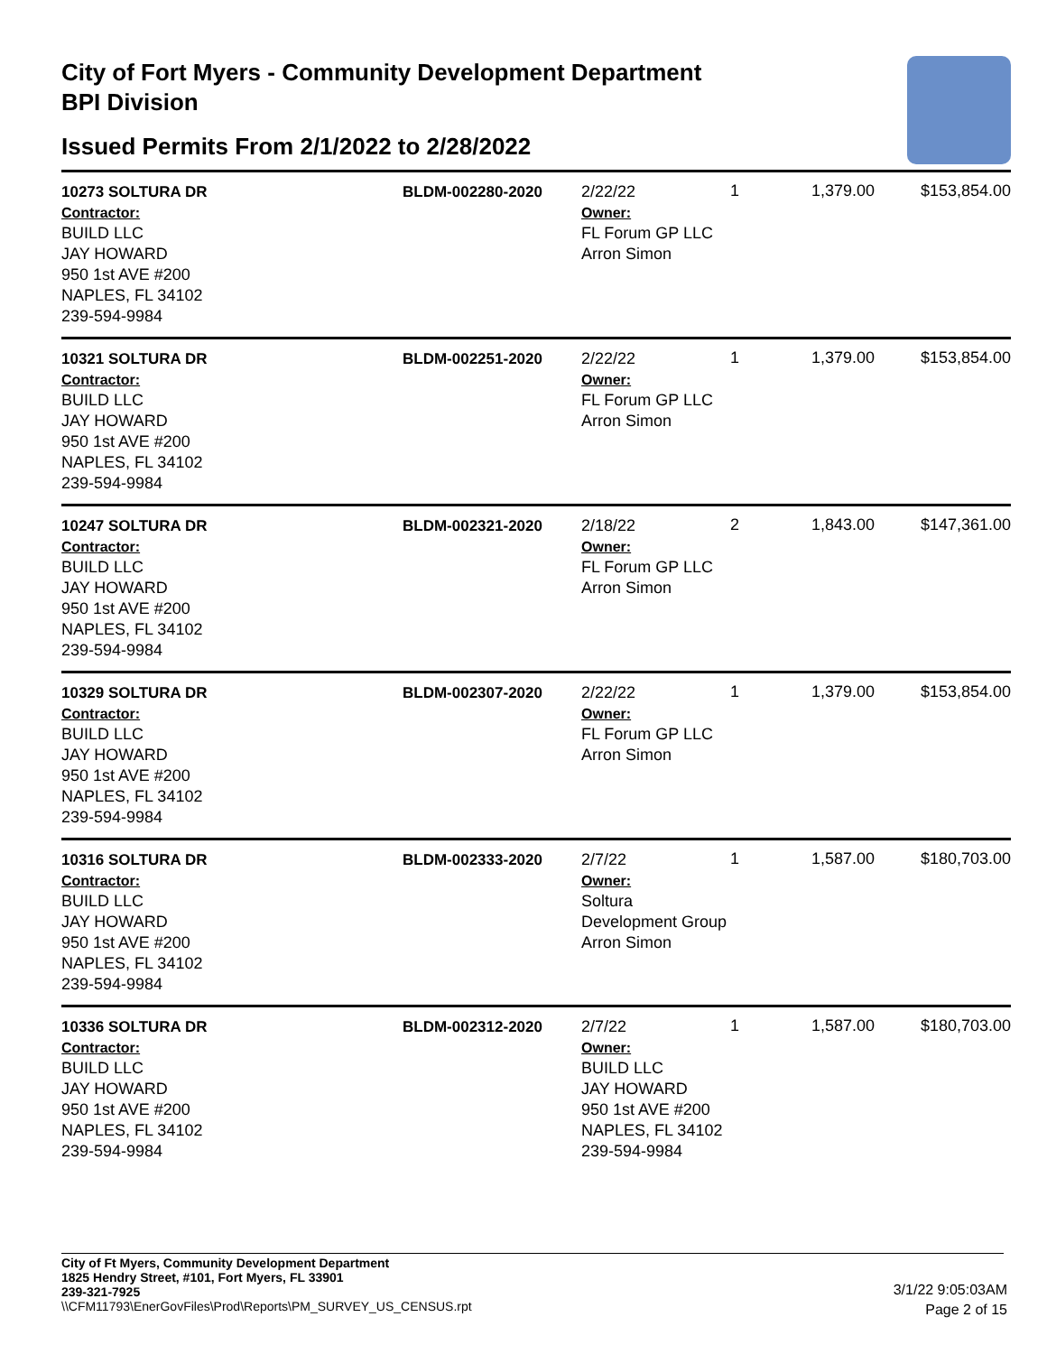City of Fort Myers - Community Development Department
BPI Division
Issued Permits From 2/1/2022 to 2/28/2022
| 10273 SOLTURA DR Contractor: BUILD LLC JAY HOWARD 950 1st AVE #200 NAPLES, FL 34102 239-594-9984 | BLDM-002280-2020 | 2/22/22 Owner: FL Forum GP LLC Arron Simon | 1 | 1,379.00 | $153,854.00 |
| 10321 SOLTURA DR Contractor: BUILD LLC JAY HOWARD 950 1st AVE #200 NAPLES, FL 34102 239-594-9984 | BLDM-002251-2020 | 2/22/22 Owner: FL Forum GP LLC Arron Simon | 1 | 1,379.00 | $153,854.00 |
| 10247 SOLTURA DR Contractor: BUILD LLC JAY HOWARD 950 1st AVE #200 NAPLES, FL 34102 239-594-9984 | BLDM-002321-2020 | 2/18/22 Owner: FL Forum GP LLC Arron Simon | 2 | 1,843.00 | $147,361.00 |
| 10329 SOLTURA DR Contractor: BUILD LLC JAY HOWARD 950 1st AVE #200 NAPLES, FL 34102 239-594-9984 | BLDM-002307-2020 | 2/22/22 Owner: FL Forum GP LLC Arron Simon | 1 | 1,379.00 | $153,854.00 |
| 10316 SOLTURA DR Contractor: BUILD LLC JAY HOWARD 950 1st AVE #200 NAPLES, FL 34102 239-594-9984 | BLDM-002333-2020 | 2/7/22 Owner: Soltura Development Group Arron Simon | 1 | 1,587.00 | $180,703.00 |
| 10336 SOLTURA DR Contractor: BUILD LLC JAY HOWARD 950 1st AVE #200 NAPLES, FL 34102 239-594-9984 | BLDM-002312-2020 | 2/7/22 Owner: BUILD LLC JAY HOWARD 950 1st AVE #200 NAPLES, FL 34102 239-594-9984 | 1 | 1,587.00 | $180,703.00 |
City of Ft Myers, Community Development Department
1825 Hendry Street, #101, Fort Myers, FL 33901
239-321-7925
\\CFM11793\EnerGovFiles\Prod\Reports\PM_SURVEY_US_CENSUS.rpt
3/1/22 9:05:03AM
Page 2 of 15